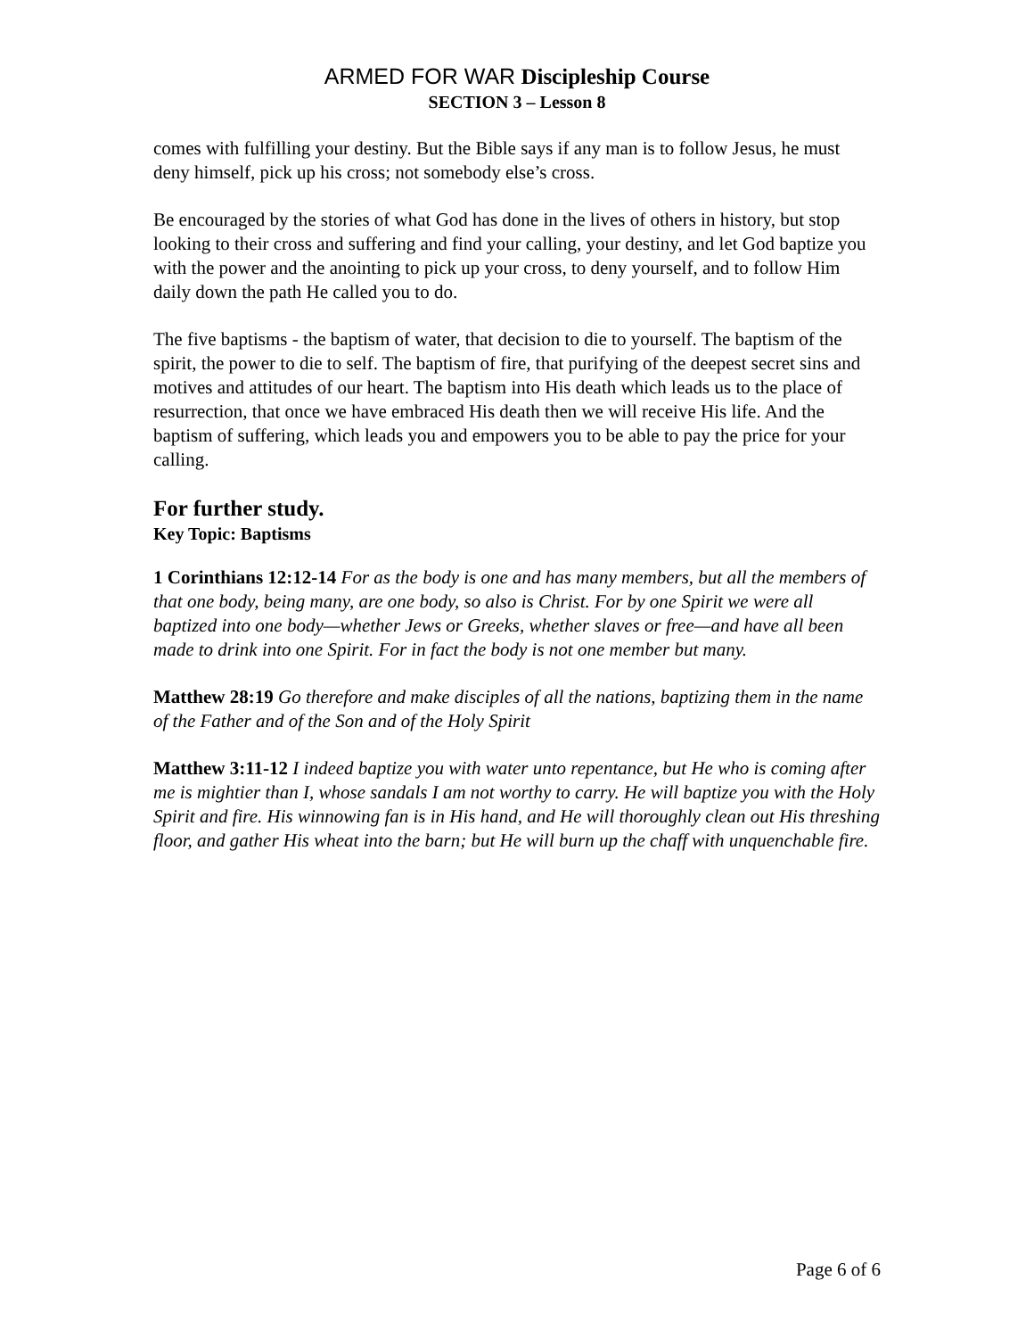ARMED FOR WAR Discipleship Course
SECTION 3 – Lesson 8
comes with fulfilling your destiny. But the Bible says if any man is to follow Jesus, he must deny himself, pick up his cross; not somebody else’s cross.
Be encouraged by the stories of what God has done in the lives of others in history, but stop looking to their cross and suffering and find your calling, your destiny, and let God baptize you with the power and the anointing to pick up your cross, to deny yourself, and to follow Him daily down the path He called you to do.
The five baptisms - the baptism of water, that decision to die to yourself. The baptism of the spirit, the power to die to self. The baptism of fire, that purifying of the deepest secret sins and motives and attitudes of our heart. The baptism into His death which leads us to the place of resurrection, that once we have embraced His death then we will receive His life. And the baptism of suffering, which leads you and empowers you to be able to pay the price for your calling.
For further study.
Key Topic: Baptisms
1 Corinthians 12:12-14 For as the body is one and has many members, but all the members of that one body, being many, are one body, so also is Christ. For by one Spirit we were all baptized into one body—whether Jews or Greeks, whether slaves or free—and have all been made to drink into one Spirit. For in fact the body is not one member but many.
Matthew 28:19 Go therefore and make disciples of all the nations, baptizing them in the name of the Father and of the Son and of the Holy Spirit
Matthew 3:11-12 I indeed baptize you with water unto repentance, but He who is coming after me is mightier than I, whose sandals I am not worthy to carry. He will baptize you with the Holy Spirit and fire. His winnowing fan is in His hand, and He will thoroughly clean out His threshing floor, and gather His wheat into the barn; but He will burn up the chaff with unquenchable fire.
Page 6 of 6